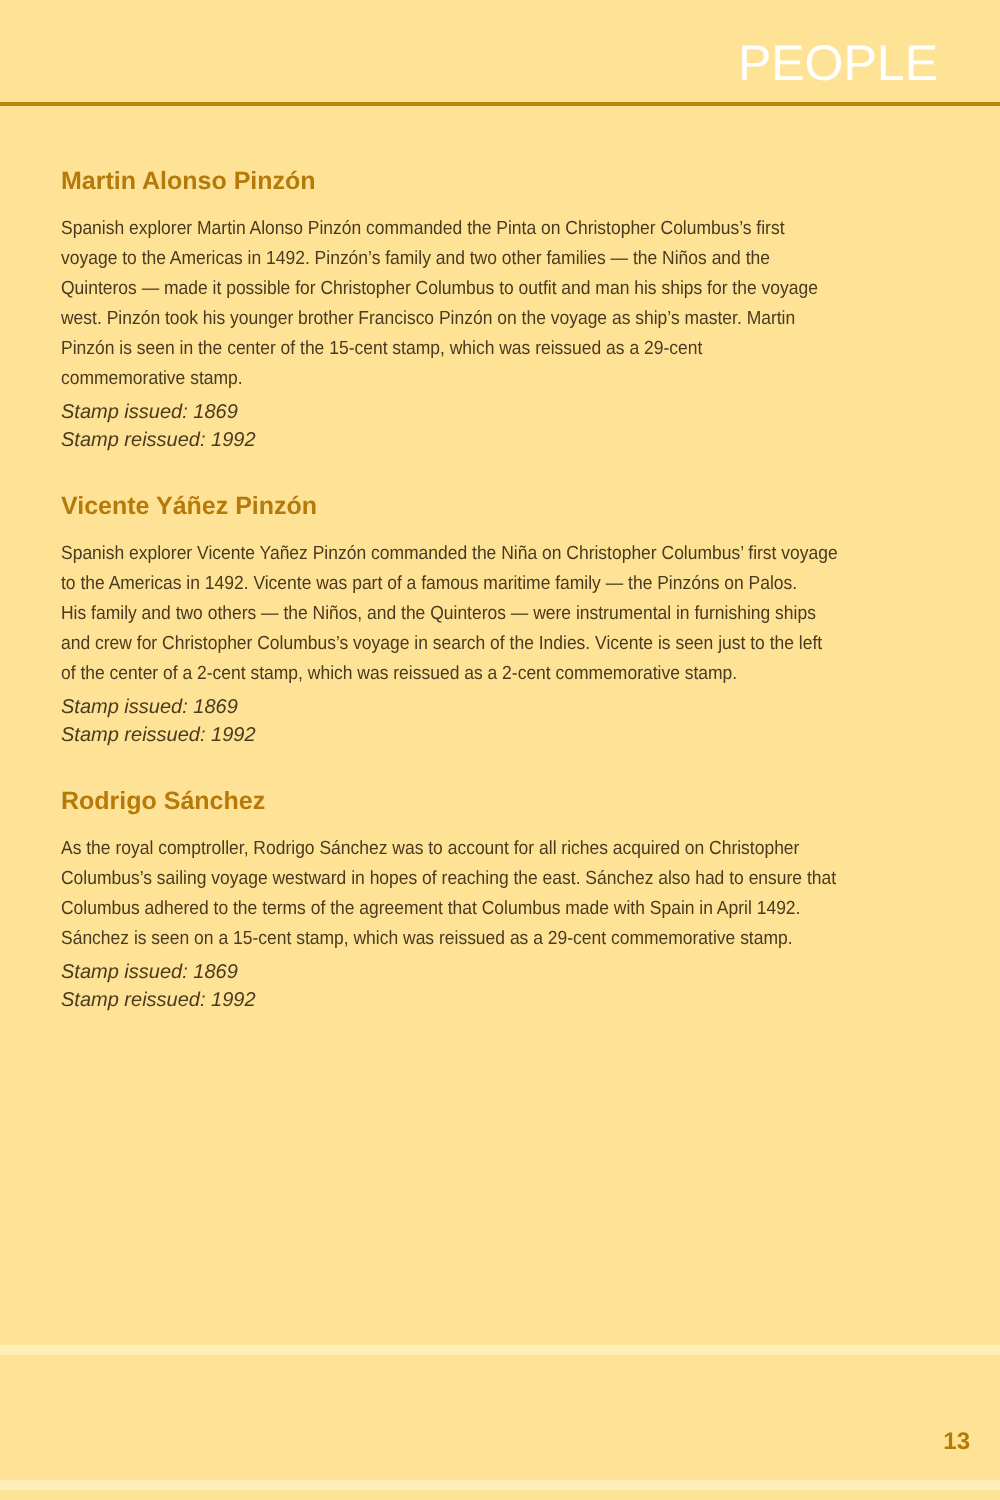PEOPLE
Martin Alonso Pinzón
Spanish explorer Martin Alonso Pinzón commanded the Pinta on Christopher Columbus’s first
voyage to the Americas in 1492. Pinzón’s family and two other families — the Niños and the
Quinteros — made it possible for Christopher Columbus to outfit and man his ships for the voyage
west. Pinzón took his younger brother Francisco Pinzón on the voyage as ship’s master. Martin
Pinzón is seen in the center of the 15-cent stamp, which was reissued as a 29-cent
commemorative stamp.
Stamp issued: 1869
Stamp reissued: 1992
Vicente Yáñez Pinzón
Spanish explorer Vicente Yañez Pinzón commanded the Niña on Christopher Columbus’ first voyage
to the Americas in 1492. Vicente was part of a famous maritime family — the Pinzóns on Palos.
His family and two others — the Niños, and the Quinteros — were instrumental in furnishing ships
and crew for Christopher Columbus’s voyage in search of the Indies. Vicente is seen just to the left
of the center of a 2-cent stamp, which was reissued as a 2-cent commemorative stamp.
Stamp issued: 1869
Stamp reissued: 1992
Rodrigo Sánchez
As the royal comptroller, Rodrigo Sánchez was to account for all riches acquired on Christopher
Columbus’s sailing voyage westward in hopes of reaching the east. Sánchez also had to ensure that
Columbus adhered to the terms of the agreement that Columbus made with Spain in April 1492.
Sánchez is seen on a 15-cent stamp, which was reissued as a 29-cent commemorative stamp.
Stamp issued: 1869
Stamp reissued: 1992
13